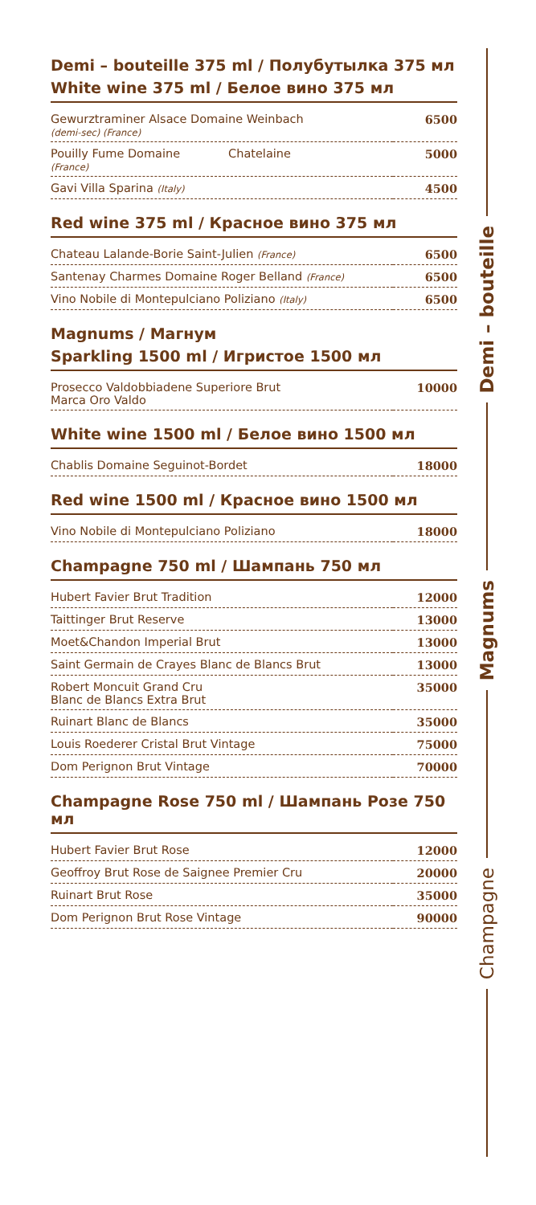Demi – bouteille 375 ml / Полубутылка 375 мл
White wine 375 ml / Белое вино 375 мл
| Gewurztraminer Alsace Domaine Weinbach (demi-sec) (France) | 6500 |
| Pouilly Fume Domaine Chatelaine (France) | 5000 |
| Gavi Villa Sparina (Italy) | 4500 |
Red wine 375 ml / Красное вино 375 мл
| Chateau Lalande-Borie Saint-Julien (France) | 6500 |
| Santenay Charmes Domaine Roger Belland (France) | 6500 |
| Vino Nobile di Montepulciano Poliziano (Italy) | 6500 |
Magnums / Магнум
Sparkling 1500 ml / Игристое 1500 мл
| Prosecco Valdobbiadene Superiore Brut Marca Oro Valdo | 10000 |
White wine 1500 ml / Белое вино 1500 мл
| Chablis Domaine Seguinot-Bordet | 18000 |
Red wine 1500 ml / Красное вино 1500 мл
| Vino Nobile di Montepulciano Poliziano | 18000 |
Champagne 750 ml / Шампань 750 мл
| Hubert Favier Brut Tradition | 12000 |
| Taittinger Brut Reserve | 13000 |
| Moet&Chandon Imperial Brut | 13000 |
| Saint Germain de Crayes Blanc de Blancs Brut | 13000 |
| Robert Moncuit Grand Cru Blanc de Blancs Extra Brut | 35000 |
| Ruinart Blanc de Blancs | 35000 |
| Louis Roederer Cristal Brut Vintage | 75000 |
| Dom Perignon Brut Vintage | 70000 |
Champagne Rose 750 ml / Шампань Розе 750 мл
| Hubert Favier Brut Rose | 12000 |
| Geoffroy Brut Rose de Saignee Premier Cru | 20000 |
| Ruinart Brut Rose | 35000 |
| Dom Perignon Brut Rose Vintage | 90000 |
Demi – bouteille
Magnums
Champagne